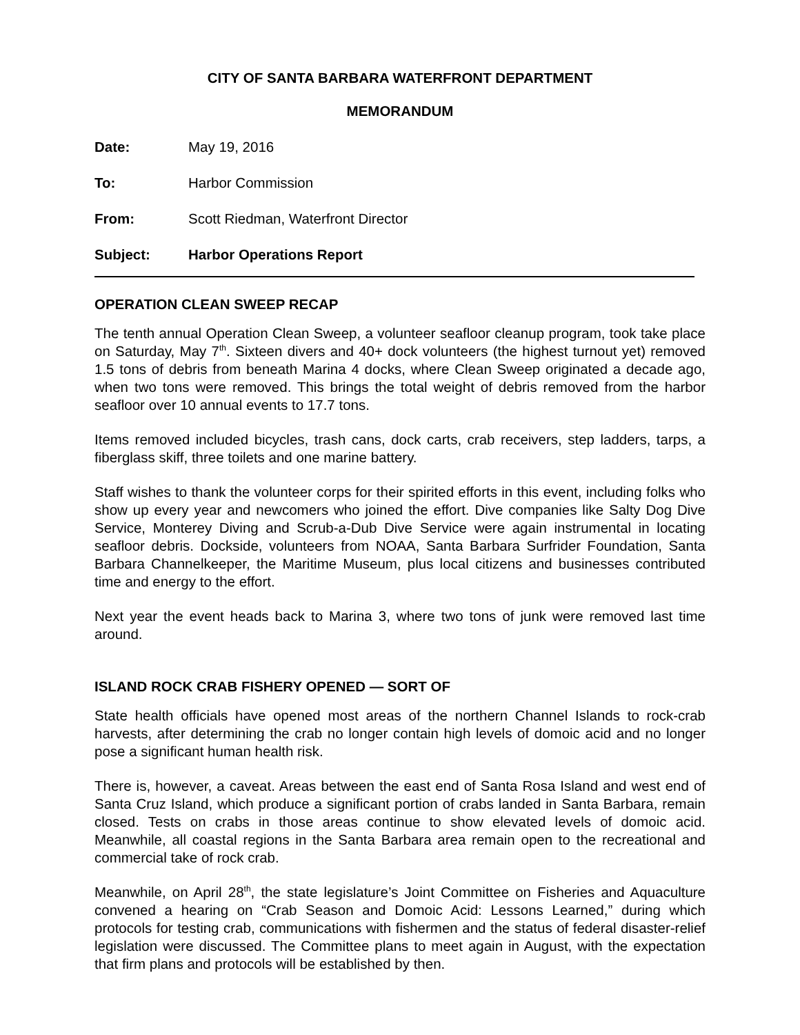CITY OF SANTA BARBARA WATERFRONT DEPARTMENT
MEMORANDUM
Date: May 19, 2016
To: Harbor Commission
From: Scott Riedman, Waterfront Director
Subject: Harbor Operations Report
OPERATION CLEAN SWEEP RECAP
The tenth annual Operation Clean Sweep, a volunteer seafloor cleanup program, took take place on Saturday, May 7<sup>th</sup>. Sixteen divers and 40+ dock volunteers (the highest turnout yet) removed 1.5 tons of debris from beneath Marina 4 docks, where Clean Sweep originated a decade ago, when two tons were removed. This brings the total weight of debris removed from the harbor seafloor over 10 annual events to 17.7 tons.
Items removed included bicycles, trash cans, dock carts, crab receivers, step ladders, tarps, a fiberglass skiff, three toilets and one marine battery.
Staff wishes to thank the volunteer corps for their spirited efforts in this event, including folks who show up every year and newcomers who joined the effort. Dive companies like Salty Dog Dive Service, Monterey Diving and Scrub-a-Dub Dive Service were again instrumental in locating seafloor debris. Dockside, volunteers from NOAA, Santa Barbara Surfrider Foundation, Santa Barbara Channelkeeper, the Maritime Museum, plus local citizens and businesses contributed time and energy to the effort.
Next year the event heads back to Marina 3, where two tons of junk were removed last time around.
ISLAND ROCK CRAB FISHERY OPENED — SORT OF
State health officials have opened most areas of the northern Channel Islands to rock-crab harvests, after determining the crab no longer contain high levels of domoic acid and no longer pose a significant human health risk.
There is, however, a caveat. Areas between the east end of Santa Rosa Island and west end of Santa Cruz Island, which produce a significant portion of crabs landed in Santa Barbara, remain closed. Tests on crabs in those areas continue to show elevated levels of domoic acid. Meanwhile, all coastal regions in the Santa Barbara area remain open to the recreational and commercial take of rock crab.
Meanwhile, on April 28<sup>th</sup>, the state legislature’s Joint Committee on Fisheries and Aquaculture convened a hearing on “Crab Season and Domoic Acid: Lessons Learned,” during which protocols for testing crab, communications with fishermen and the status of federal disaster-relief legislation were discussed. The Committee plans to meet again in August, with the expectation that firm plans and protocols will be established by then.